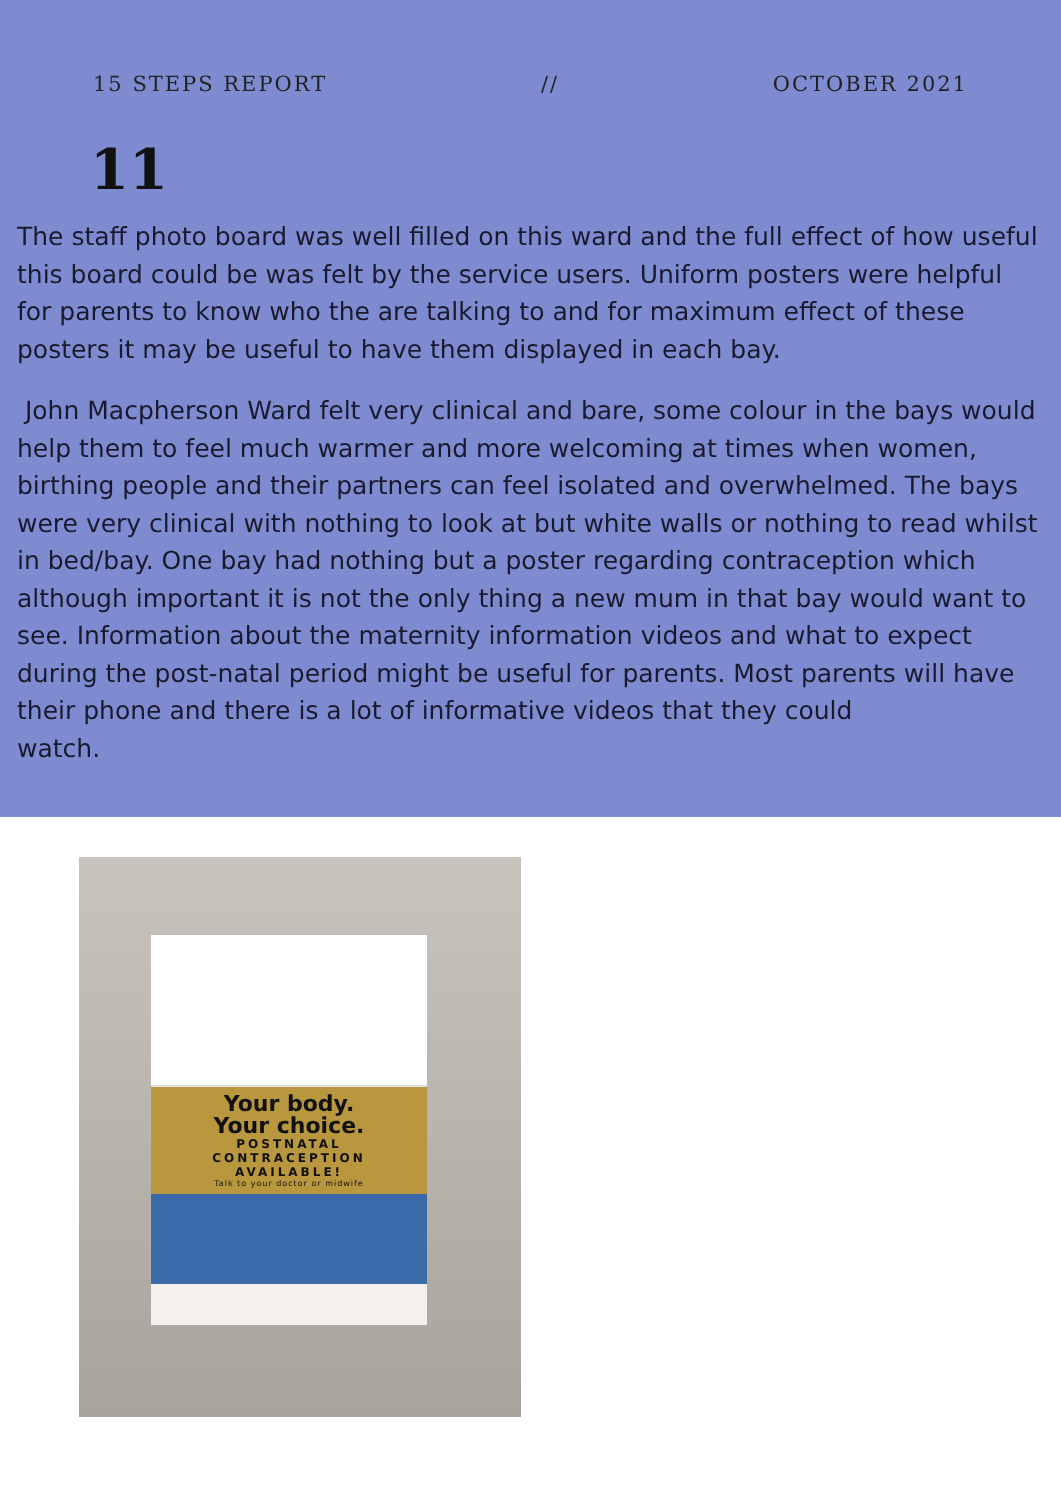15 STEPS REPORT // OCTOBER 2021
11
The staff photo board was well filled on this ward and the full effect of how useful this board could be was felt by the service users. Uniform posters were helpful for parents to know who the are talking to and for maximum effect of these posters it may be useful to have them displayed in each bay.
John Macpherson Ward felt very clinical and bare, some colour in the bays would help them to feel much warmer and more welcoming at times when women, birthing people and their partners can feel isolated and overwhelmed. The bays were very clinical with nothing to look at but white walls or nothing to read whilst in bed/bay. One bay had nothing but a poster regarding contraception which although important it is not the only thing a new mum in that bay would want to see. Information about the maternity information videos and what to expect during the post-natal period might be useful for parents. Most parents will have their phone and there is a lot of informative videos that they could
watch.
Your body.
Your choice.
POSTNATAL
CONTRACEPTION
AVAILABLE!
Talk to your doctor or midwife